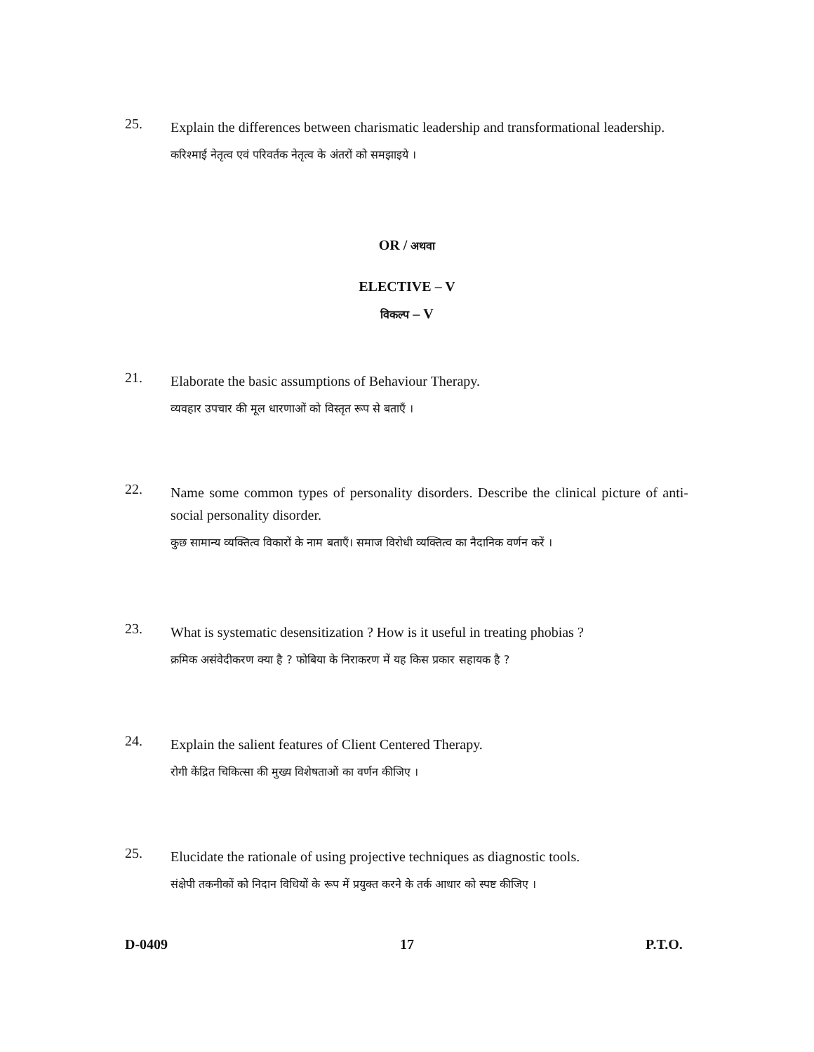25.
Explain the differences between charismatic leadership and transformational leadership.
करिश्माई नेतृत्व एवं परिवर्तक नेतृत्व के अंतरों को समझाइये ।
OR / अथवा
ELECTIVE – V
विकल्प – V
21.
Elaborate the basic assumptions of Behaviour Therapy.
व्यवहार उपचार की मूल धारणाओं को विस्तृत रूप से बताएँ ।
22.
Name some common types of personality disorders. Describe the clinical picture of anti-social personality disorder.
कुछ सामान्य व्यक्तित्व विकारों के नाम बताएँ। समाज विरोधी व्यक्तित्व का नैदानिक वर्णन करें ।
23.
What is systematic desensitization ? How is it useful in treating phobias ?
क्रमिक असंवेदीकरण क्या है ? फोबिया के निराकरण में यह किस प्रकार सहायक है ?
24.
Explain the salient features of Client Centered Therapy.
रोगी केंद्रित चिकित्सा की मुख्य विशेषताओं का वर्णन कीजिए ।
25.
Elucidate the rationale of using projective techniques as diagnostic tools.
संक्षेपी तकनीकों को निदान विधियों के रूप में प्रयुक्त करने के तर्क आधार को स्पष्ट कीजिए ।
D-0409 17 P.T.O.